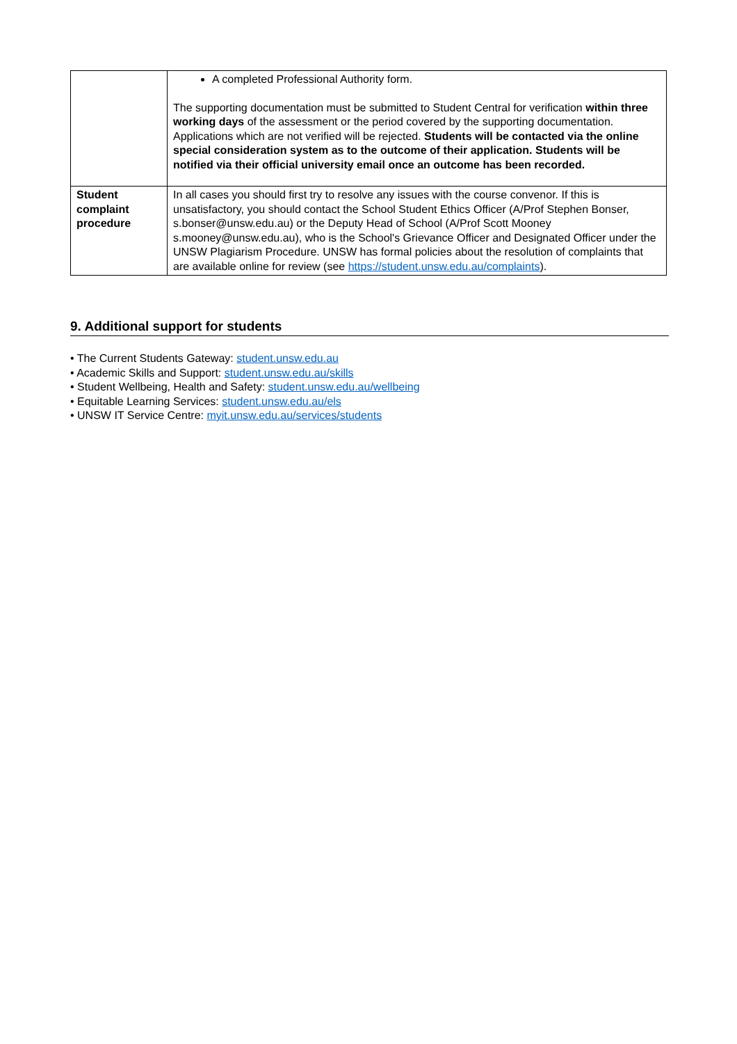| | A completed Professional Authority form. The supporting documentation must be submitted to Student Central for verification within three working days of the assessment or the period covered by the supporting documentation. Applications which are not verified will be rejected. Students will be contacted via the online special consideration system as to the outcome of their application. Students will be notified via their official university email once an outcome has been recorded. |
| Student complaint procedure | In all cases you should first try to resolve any issues with the course convenor. If this is unsatisfactory, you should contact the School Student Ethics Officer (A/Prof Stephen Bonser, s.bonser@unsw.edu.au) or the Deputy Head of School (A/Prof Scott Mooney s.mooney@unsw.edu.au), who is the School's Grievance Officer and Designated Officer under the UNSW Plagiarism Procedure. UNSW has formal policies about the resolution of complaints that are available online for review (see https://student.unsw.edu.au/complaints ). |
9. Additional support for students
• The Current Students Gateway: student.unsw.edu.au
• Academic Skills and Support: student.unsw.edu.au/skills
• Student Wellbeing, Health and Safety: student.unsw.edu.au/wellbeing
• Equitable Learning Services: student.unsw.edu.au/els
• UNSW IT Service Centre: myit.unsw.edu.au/services/students